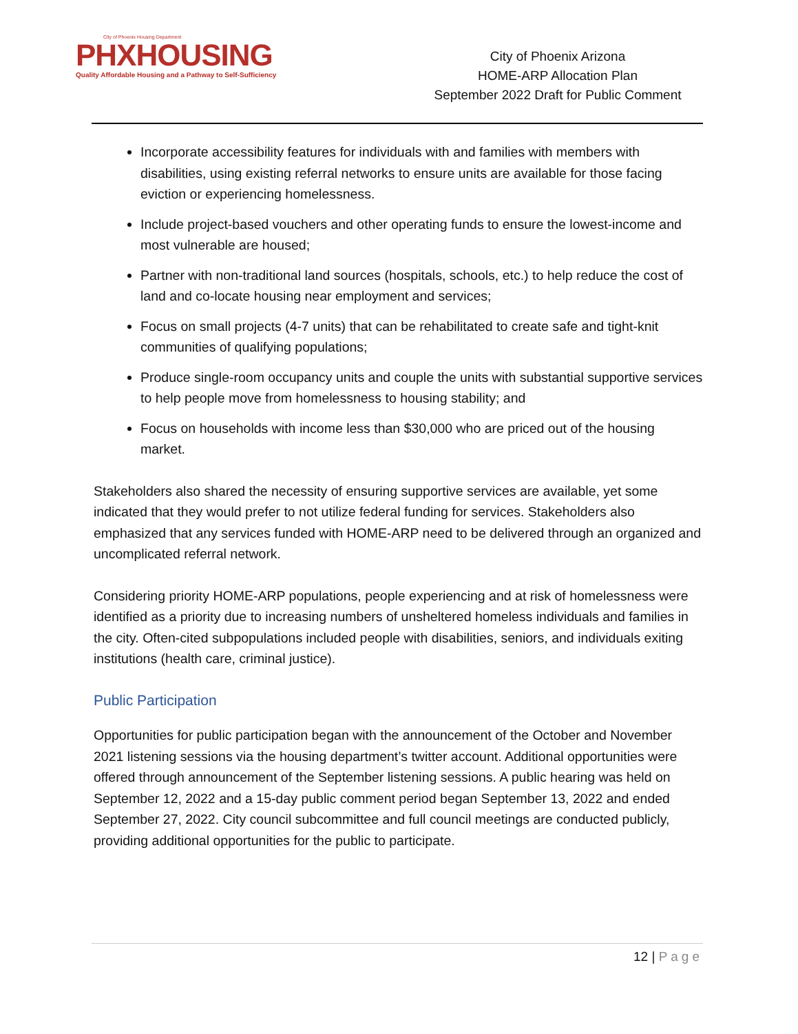City of Phoenix Housing Department
PHXHOUSING
Quality Affordable Housing and a Pathway to Self-Sufficiency
City of Phoenix Arizona
HOME-ARP Allocation Plan
September 2022 Draft for Public Comment
Incorporate accessibility features for individuals with and families with members with disabilities, using existing referral networks to ensure units are available for those facing eviction or experiencing homelessness.
Include project-based vouchers and other operating funds to ensure the lowest-income and most vulnerable are housed;
Partner with non-traditional land sources (hospitals, schools, etc.) to help reduce the cost of land and co-locate housing near employment and services;
Focus on small projects (4-7 units) that can be rehabilitated to create safe and tight-knit communities of qualifying populations;
Produce single-room occupancy units and couple the units with substantial supportive services to help people move from homelessness to housing stability; and
Focus on households with income less than $30,000 who are priced out of the housing market.
Stakeholders also shared the necessity of ensuring supportive services are available, yet some indicated that they would prefer to not utilize federal funding for services. Stakeholders also emphasized that any services funded with HOME-ARP need to be delivered through an organized and uncomplicated referral network.
Considering priority HOME-ARP populations, people experiencing and at risk of homelessness were identified as a priority due to increasing numbers of unsheltered homeless individuals and families in the city. Often-cited subpopulations included people with disabilities, seniors, and individuals exiting institutions (health care, criminal justice).
Public Participation
Opportunities for public participation began with the announcement of the October and November 2021 listening sessions via the housing department’s twitter account. Additional opportunities were offered through announcement of the September listening sessions. A public hearing was held on September 12, 2022 and a 15-day public comment period began September 13, 2022 and ended September 27, 2022. City council subcommittee and full council meetings are conducted publicly, providing additional opportunities for the public to participate.
12 | Page